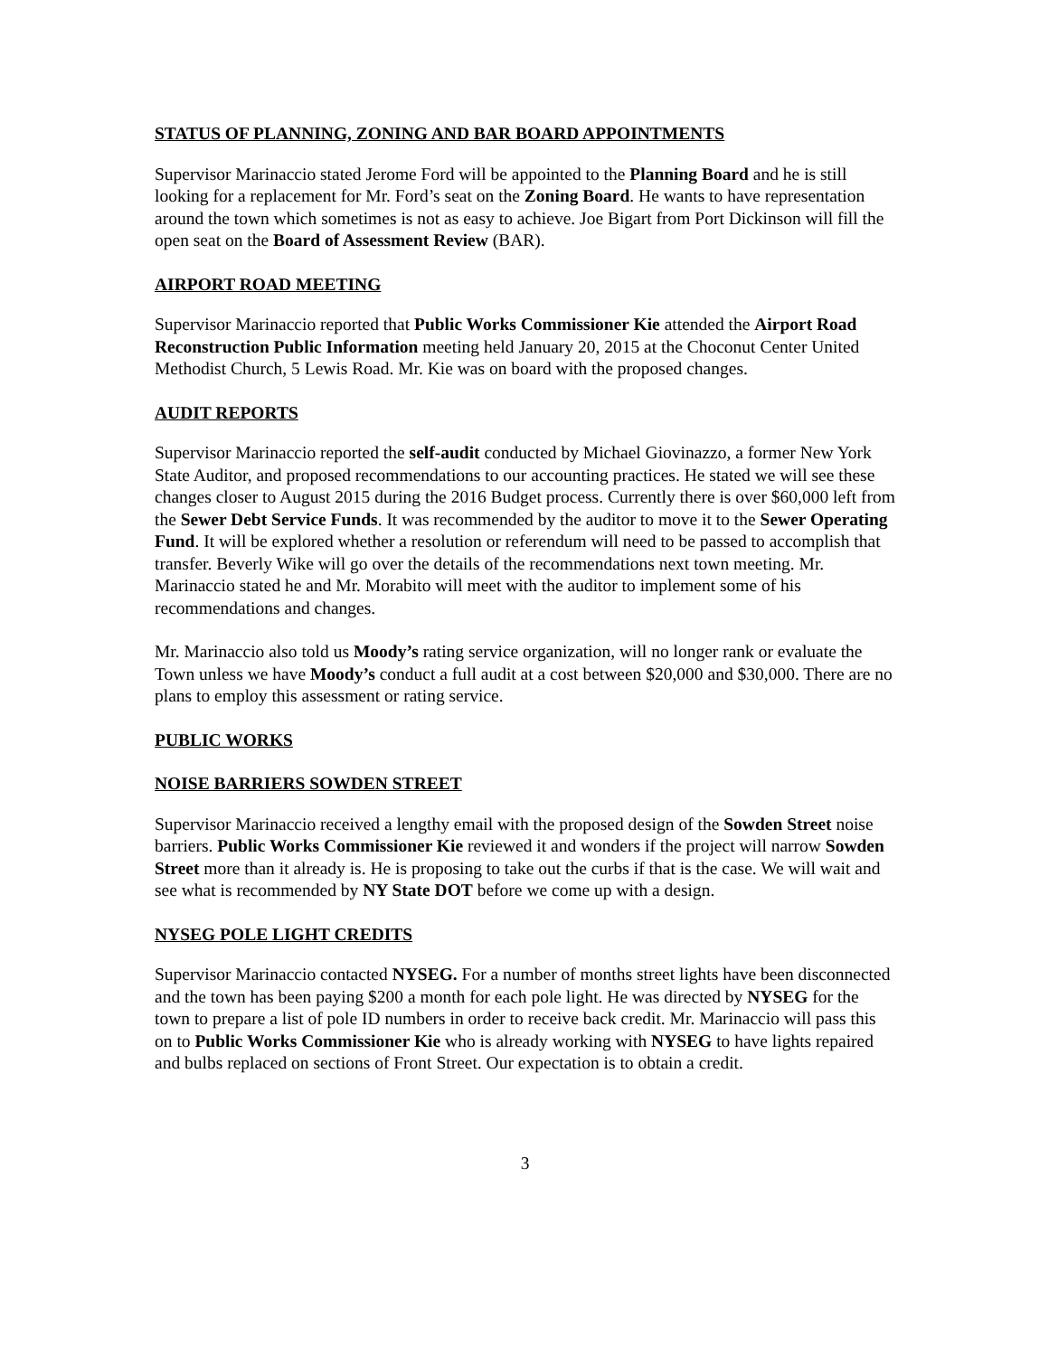STATUS OF PLANNING, ZONING AND BAR BOARD APPOINTMENTS
Supervisor Marinaccio stated Jerome Ford will be appointed to the Planning Board and he is still looking for a replacement for Mr. Ford’s seat on the Zoning Board. He wants to have representation around the town which sometimes is not as easy to achieve. Joe Bigart from Port Dickinson will fill the open seat on the Board of Assessment Review (BAR).
AIRPORT ROAD MEETING
Supervisor Marinaccio reported that Public Works Commissioner Kie attended the Airport Road Reconstruction Public Information meeting held January 20, 2015 at the Choconut Center United Methodist Church, 5 Lewis Road. Mr. Kie was on board with the proposed changes.
AUDIT REPORTS
Supervisor Marinaccio reported the self-audit conducted by Michael Giovinazzo, a former New York State Auditor, and proposed recommendations to our accounting practices. He stated we will see these changes closer to August 2015 during the 2016 Budget process. Currently there is over $60,000 left from the Sewer Debt Service Funds. It was recommended by the auditor to move it to the Sewer Operating Fund. It will be explored whether a resolution or referendum will need to be passed to accomplish that transfer. Beverly Wike will go over the details of the recommendations next town meeting. Mr. Marinaccio stated he and Mr. Morabito will meet with the auditor to implement some of his recommendations and changes.
Mr. Marinaccio also told us Moody’s rating service organization, will no longer rank or evaluate the Town unless we have Moody’s conduct a full audit at a cost between $20,000 and $30,000. There are no plans to employ this assessment or rating service.
PUBLIC WORKS
NOISE BARRIERS SOWDEN STREET
Supervisor Marinaccio received a lengthy email with the proposed design of the Sowden Street noise barriers. Public Works Commissioner Kie reviewed it and wonders if the project will narrow Sowden Street more than it already is. He is proposing to take out the curbs if that is the case. We will wait and see what is recommended by NY State DOT before we come up with a design.
NYSEG POLE LIGHT CREDITS
Supervisor Marinaccio contacted NYSEG. For a number of months street lights have been disconnected and the town has been paying $200 a month for each pole light. He was directed by NYSEG for the town to prepare a list of pole ID numbers in order to receive back credit. Mr. Marinaccio will pass this on to Public Works Commissioner Kie who is already working with NYSEG to have lights repaired and bulbs replaced on sections of Front Street. Our expectation is to obtain a credit.
3